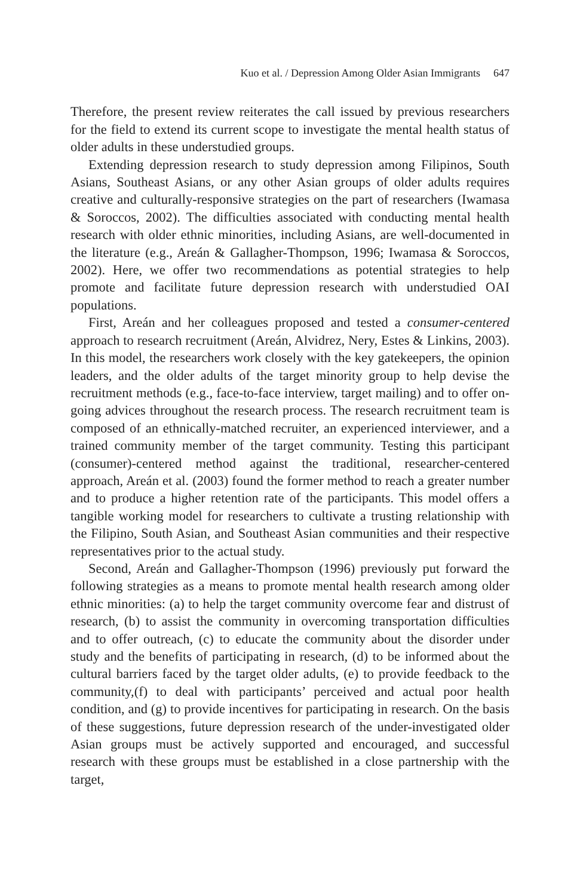Kuo et al. / Depression Among Older Asian Immigrants 647
Therefore, the present review reiterates the call issued by previous researchers for the field to extend its current scope to investigate the mental health status of older adults in these understudied groups.
Extending depression research to study depression among Filipinos, South Asians, Southeast Asians, or any other Asian groups of older adults requires creative and culturally-responsive strategies on the part of researchers (Iwamasa & Soroccos, 2002). The difficulties associated with conducting mental health research with older ethnic minorities, including Asians, are well-documented in the literature (e.g., Areán & Gallagher-Thompson, 1996; Iwamasa & Soroccos, 2002). Here, we offer two recommendations as potential strategies to help promote and facilitate future depression research with understudied OAI populations.
First, Areán and her colleagues proposed and tested a consumer-centered approach to research recruitment (Areán, Alvidrez, Nery, Estes & Linkins, 2003). In this model, the researchers work closely with the key gatekeepers, the opinion leaders, and the older adults of the target minority group to help devise the recruitment methods (e.g., face-to-face interview, target mailing) and to offer on-going advices throughout the research process. The research recruitment team is composed of an ethnically-matched recruiter, an experienced interviewer, and a trained community member of the target community. Testing this participant (consumer)-centered method against the traditional, researcher-centered approach, Areán et al. (2003) found the former method to reach a greater number and to produce a higher retention rate of the participants. This model offers a tangible working model for researchers to cultivate a trusting relationship with the Filipino, South Asian, and Southeast Asian communities and their respective representatives prior to the actual study.
Second, Areán and Gallagher-Thompson (1996) previously put forward the following strategies as a means to promote mental health research among older ethnic minorities: (a) to help the target community overcome fear and distrust of research, (b) to assist the community in overcoming transportation difficulties and to offer outreach, (c) to educate the community about the disorder under study and the benefits of participating in research, (d) to be informed about the cultural barriers faced by the target older adults, (e) to provide feedback to the community,(f) to deal with participants’ perceived and actual poor health condition, and (g) to provide incentives for participating in research. On the basis of these suggestions, future depression research of the under-investigated older Asian groups must be actively supported and encouraged, and successful research with these groups must be established in a close partnership with the target,